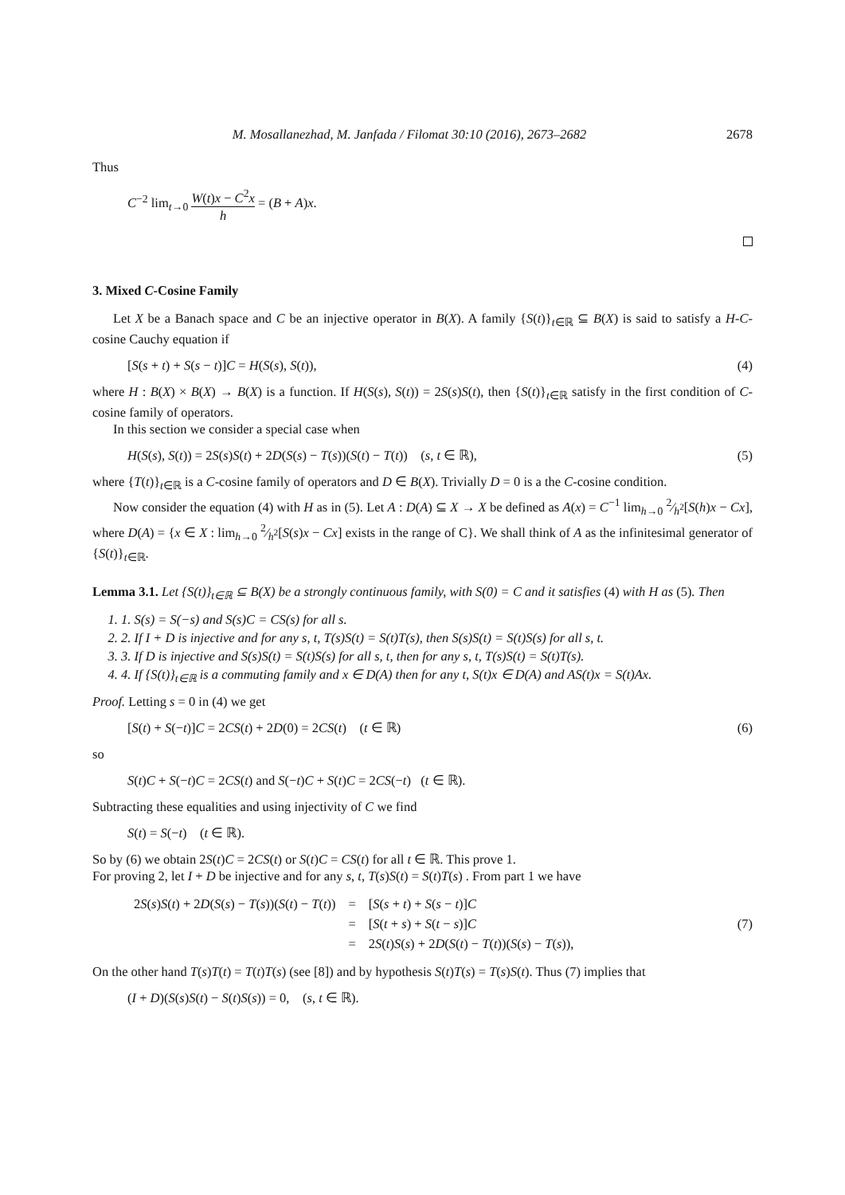M. Mosallanezhad, M. Janfada / Filomat 30:10 (2016), 2673–2682 2678
Thus
C<sup>−2</sup> lim<sub>t→0</sub> W(t)x − C<sup>2</sup>x h = (B + A)x.
3. Mixed C-Cosine Family
Let X be a Banach space and C be an injective operator in B(X). A family {S(t)}<sub>t∈ℝ</sub> ⊆ B(X) is said to satisfy a H-C-cosine Cauchy equation if
[S(s + t) + S(s − t)]C = H(S(s), S(t)), (4)
where H : B(X) × B(X) → B(X) is a function. If H(S(s), S(t)) = 2S(s)S(t), then {S(t)}<sub>t∈ℝ</sub> satisfy in the first condition of C-cosine family of operators.
In this section we consider a special case when
H(S(s), S(t)) = 2S(s)S(t) + 2D(S(s) − T(s))(S(t) − T(t)) (s, t ∈ ℝ), (5)
where {T(t)}<sub>t∈ℝ</sub> is a C-cosine family of operators and D ∈ B(X). Trivially D = 0 is a the C-cosine condition.
Now consider the equation (4) with H as in (5). Let A : D(A) ⊆ X → X be defined as A(x) = C<sup>−1</sup> lim<sub>h→0</sub> 2⁄h<sup>2</sup>[S(h)x − Cx], where D(A) = {x ∈ X : lim<sub>h→0</sub> 2⁄h<sup>2</sup>[S(s)x − Cx] exists in the range of C}. We shall think of A as the infinitesimal generator of {S(t)}<sub>t∈ℝ</sub>.
Lemma 3.1. Let {S(t)}<sub>t∈ℝ</sub> ⊆ B(X) be a strongly continuous family, with S(0) = C and it satisfies (4) with H as (5). Then
1. 1. S(s) = S(−s) and S(s)C = CS(s) for all s.
2. 2. If I + D is injective and for any s, t, T(s)S(t) = S(t)T(s), then S(s)S(t) = S(t)S(s) for all s, t.
3. 3. If D is injective and S(s)S(t) = S(t)S(s) for all s, t, then for any s, t, T(s)S(t) = S(t)T(s).
4. 4. If {S(t)}<sub>t∈ℝ</sub> is a commuting family and x ∈ D(A) then for any t, S(t)x ∈ D(A) and AS(t)x = S(t)Ax.
Proof. Letting s = 0 in (4) we get
[S(t) + S(−t)]C = 2CS(t) + 2D(0) = 2CS(t) (t ∈ ℝ) (6)
so
S(t)C + S(−t)C = 2CS(t) and S(−t)C + S(t)C = 2CS(−t) (t ∈ ℝ).
Subtracting these equalities and using injectivity of C we find
S(t) = S(−t) (t ∈ ℝ).
So by (6) we obtain 2S(t)C = 2CS(t) or S(t)C = CS(t) for all t ∈ ℝ. This prove 1.
For proving 2, let I + D be injective and for any s, t, T(s)S(t) = S(t)T(s) . From part 1 we have
| 2 S ( s ) S ( t ) + 2 D ( S ( s ) − T ( s ))( S ( t ) − T ( t )) | = | [ S ( s + t ) + S ( s − t )] C |
| | = | [ S ( t + s ) + S ( t − s )] C |
| | = | 2 S ( t ) S ( s ) + 2 D ( S ( t ) − T ( t ))( S ( s ) − T ( s )), |
(7)
On the other hand T(s)T(t) = T(t)T(s) (see [8]) and by hypothesis S(t)T(s) = T(s)S(t). Thus (7) implies that
(I + D)(S(s)S(t) − S(t)S(s)) = 0, (s, t ∈ ℝ).